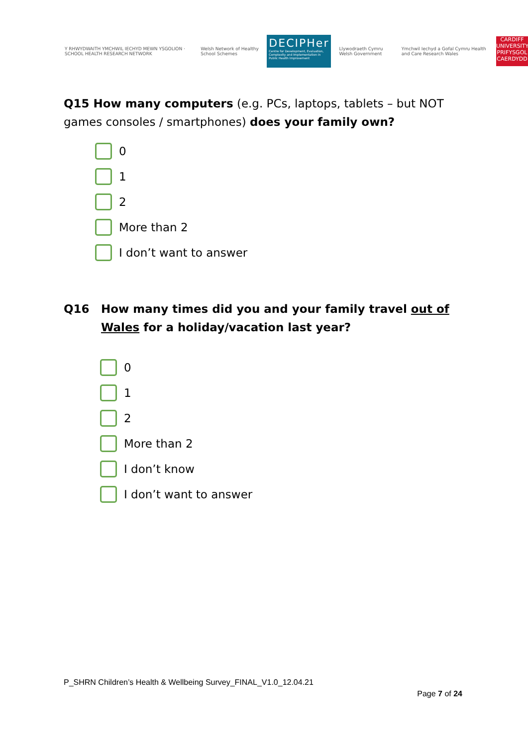Y RHWYDWAITH YMCHWIL IECHYD MEWN YSGOLION · SCHOOL HEALTH RESEARCH NETWORK
Welsh Network of Healthy School Schemes
DECIPHer
Centre for Development, Evaluation, Complexity and Implementation in Public Health Improvement
Llywodraeth Cymru Welsh Government
Ymchwil Iechyd a Gofal Cymru Health and Care Research Wales
CARDIFF UNIVERSITY PRIFYSGOL CAERDYDD
Q15 How many computers (e.g. PCs, laptops, tablets – but NOT games consoles / smartphones) does your family own?
0
1
2
More than 2
I don’t want to answer
Q16 How many times did you and your family travel out of Wales for a holiday/vacation last year?
0
1
2
More than 2
I don’t know
I don’t want to answer
P_SHRN Children’s Health & Wellbeing Survey_FINAL_V1.0_12.04.21
Page 7 of 24